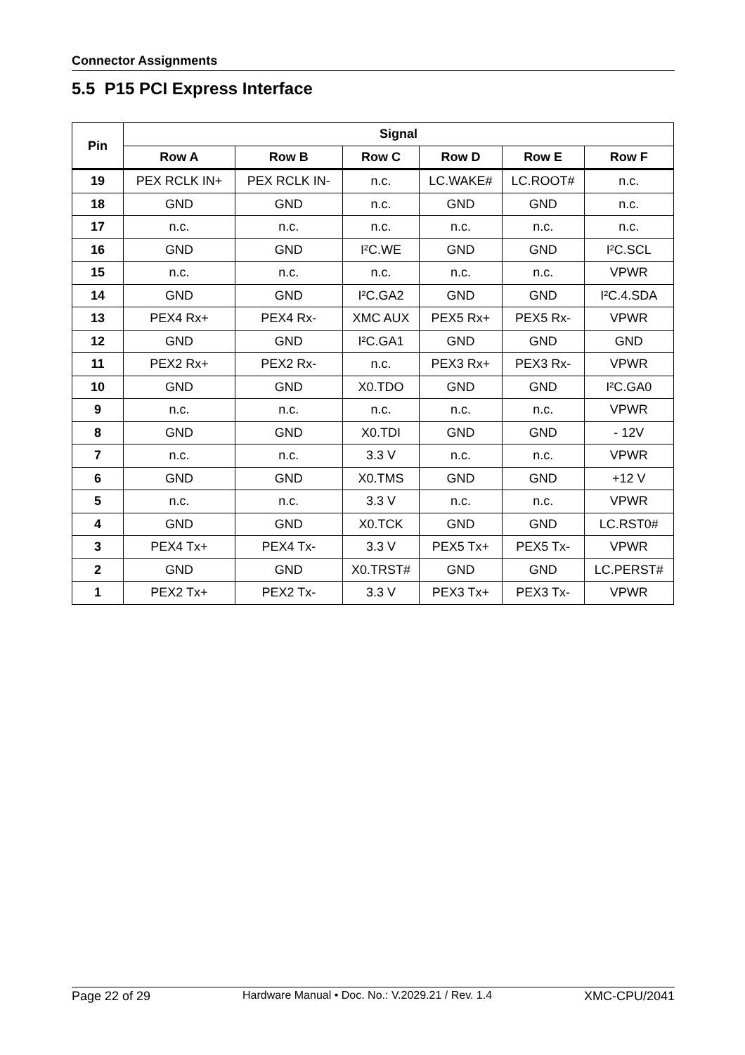Connector Assignments
5.5 P15 PCI Express Interface
| Pin | Signal | | | | | |
| --- | --- | --- | --- | --- | --- | --- |
| | Row A | Row B | Row C | Row D | Row E | Row F |
| 19 | PEX RCLK IN+ | PEX RCLK IN- | n.c. | LC.WAKE# | LC.ROOT# | n.c. |
| 18 | GND | GND | n.c. | GND | GND | n.c. |
| 17 | n.c. | n.c. | n.c. | n.c. | n.c. | n.c. |
| 16 | GND | GND | I²C.WE | GND | GND | I²C.SCL |
| 15 | n.c. | n.c. | n.c. | n.c. | n.c. | VPWR |
| 14 | GND | GND | I²C.GA2 | GND | GND | I²C.4.SDA |
| 13 | PEX4 Rx+ | PEX4 Rx- | XMC AUX | PEX5 Rx+ | PEX5 Rx- | VPWR |
| 12 | GND | GND | I²C.GA1 | GND | GND | GND |
| 11 | PEX2 Rx+ | PEX2 Rx- | n.c. | PEX3 Rx+ | PEX3 Rx- | VPWR |
| 10 | GND | GND | X0.TDO | GND | GND | I²C.GA0 |
| 9 | n.c. | n.c. | n.c. | n.c. | n.c. | VPWR |
| 8 | GND | GND | X0.TDI | GND | GND | - 12V |
| 7 | n.c. | n.c. | 3.3 V | n.c. | n.c. | VPWR |
| 6 | GND | GND | X0.TMS | GND | GND | +12 V |
| 5 | n.c. | n.c. | 3.3 V | n.c. | n.c. | VPWR |
| 4 | GND | GND | X0.TCK | GND | GND | LC.RST0# |
| 3 | PEX4 Tx+ | PEX4 Tx- | 3.3 V | PEX5 Tx+ | PEX5 Tx- | VPWR |
| 2 | GND | GND | X0.TRST# | GND | GND | LC.PERST# |
| 1 | PEX2 Tx+ | PEX2 Tx- | 3.3 V | PEX3 Tx+ | PEX3 Tx- | VPWR |
Page 22 of 29 Hardware Manual • Doc. No.: V.2029.21 / Rev. 1.4 XMC-CPU/2041